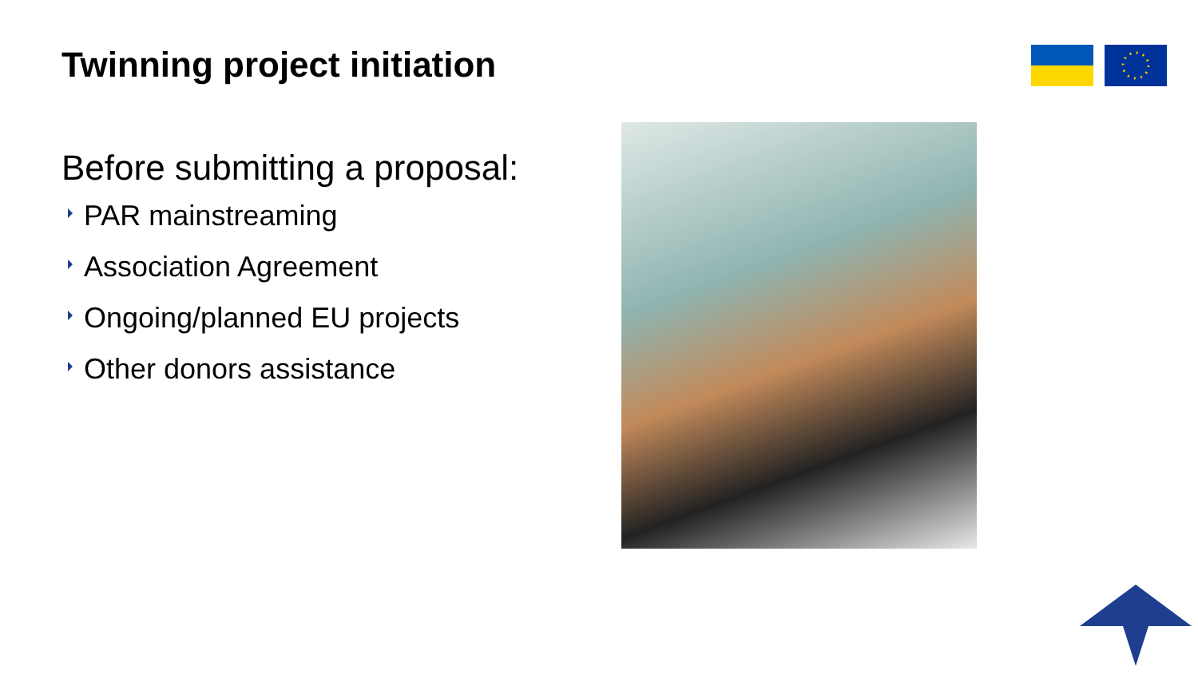Twinning project initiation
Before submitting a proposal:
PAR mainstreaming
Association Agreement
Ongoing/planned EU projects
Other donors assistance